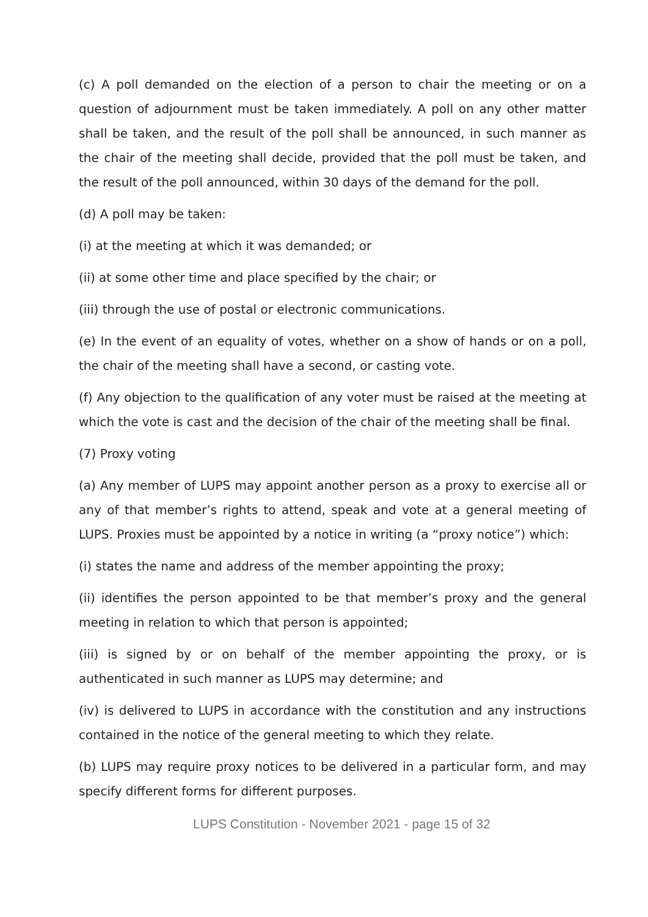(c) A poll demanded on the election of a person to chair the meeting or on a question of adjournment must be taken immediately. A poll on any other matter shall be taken, and the result of the poll shall be announced, in such manner as the chair of the meeting shall decide, provided that the poll must be taken, and the result of the poll announced, within 30 days of the demand for the poll.
(d) A poll may be taken:
(i) at the meeting at which it was demanded; or
(ii) at some other time and place specified by the chair; or
(iii) through the use of postal or electronic communications.
(e) In the event of an equality of votes, whether on a show of hands or on a poll, the chair of the meeting shall have a second, or casting vote.
(f) Any objection to the qualification of any voter must be raised at the meeting at which the vote is cast and the decision of the chair of the meeting shall be final.
(7) Proxy voting
(a) Any member of LUPS may appoint another person as a proxy to exercise all or any of that member’s rights to attend, speak and vote at a general meeting of LUPS. Proxies must be appointed by a notice in writing (a “proxy notice”) which:
(i) states the name and address of the member appointing the proxy;
(ii) identifies the person appointed to be that member’s proxy and the general meeting in relation to which that person is appointed;
(iii) is signed by or on behalf of the member appointing the proxy, or is authenticated in such manner as LUPS may determine; and
(iv) is delivered to LUPS in accordance with the constitution and any instructions contained in the notice of the general meeting to which they relate.
(b) LUPS may require proxy notices to be delivered in a particular form, and may specify different forms for different purposes.
LUPS Constitution - November 2021 - page 15 of 32